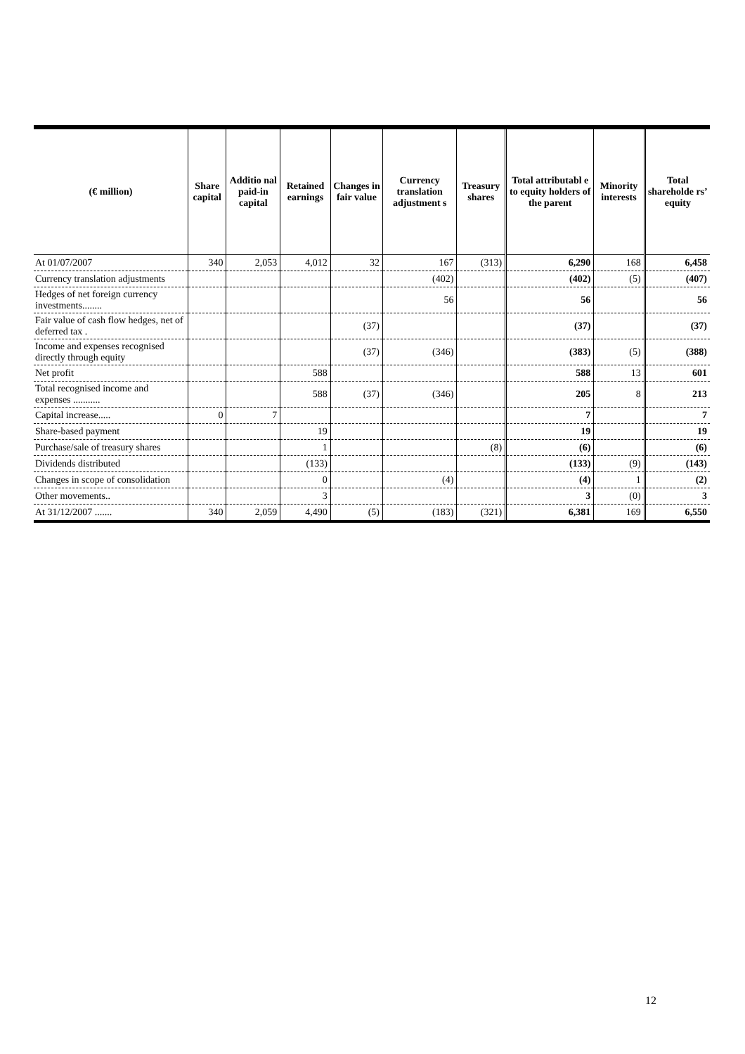| (€ million) | Share capital | Additio nal paid-in capital | Retained earnings | Changes in fair value | Currency translation adjustment s | Treasury shares | Total attributabl e to equity holders of the parent | Minority interests | Total shareholde rs’ equity |
| --- | --- | --- | --- | --- | --- | --- | --- | --- | --- |
| At 01/07/2007 | 340 | 2,053 | 4,012 | 32 | 167 | (313) | 6,290 | 168 | 6,458 |
| Currency translation adjustments | | | | | (402) | | (402) | (5) | (407) |
| Hedges of net foreign currency investments........ | | | | | 56 | | 56 | | 56 |
| Fair value of cash flow hedges, net of deferred tax . | | | | (37) | | | (37) | | (37) |
| Income and expenses recognised directly through equity | | | | (37) | (346) | | (383) | (5) | (388) |
| Net profit | | | 588 | | | | 588 | 13 | 601 |
| Total recognised income and expenses ........... | | | 588 | (37) | (346) | | 205 | 8 | 213 |
| Capital increase..... | 0 | 7 | | | | | 7 | | 7 |
| Share-based payment | | | 19 | | | | 19 | | 19 |
| Purchase/sale of treasury shares | | | 1 | | | (8) | (6) | | (6) |
| Dividends distributed | | | (133) | | | | (133) | (9) | (143) |
| Changes in scope of consolidation | | | 0 | | (4) | | (4) | 1 | (2) |
| Other movements.. | | | 3 | | | | 3 | (0) | 3 |
| At 31/12/2007 ....... | 340 | 2,059 | 4,490 | (5) | (183) | (321) | 6,381 | 169 | 6,550 |
12